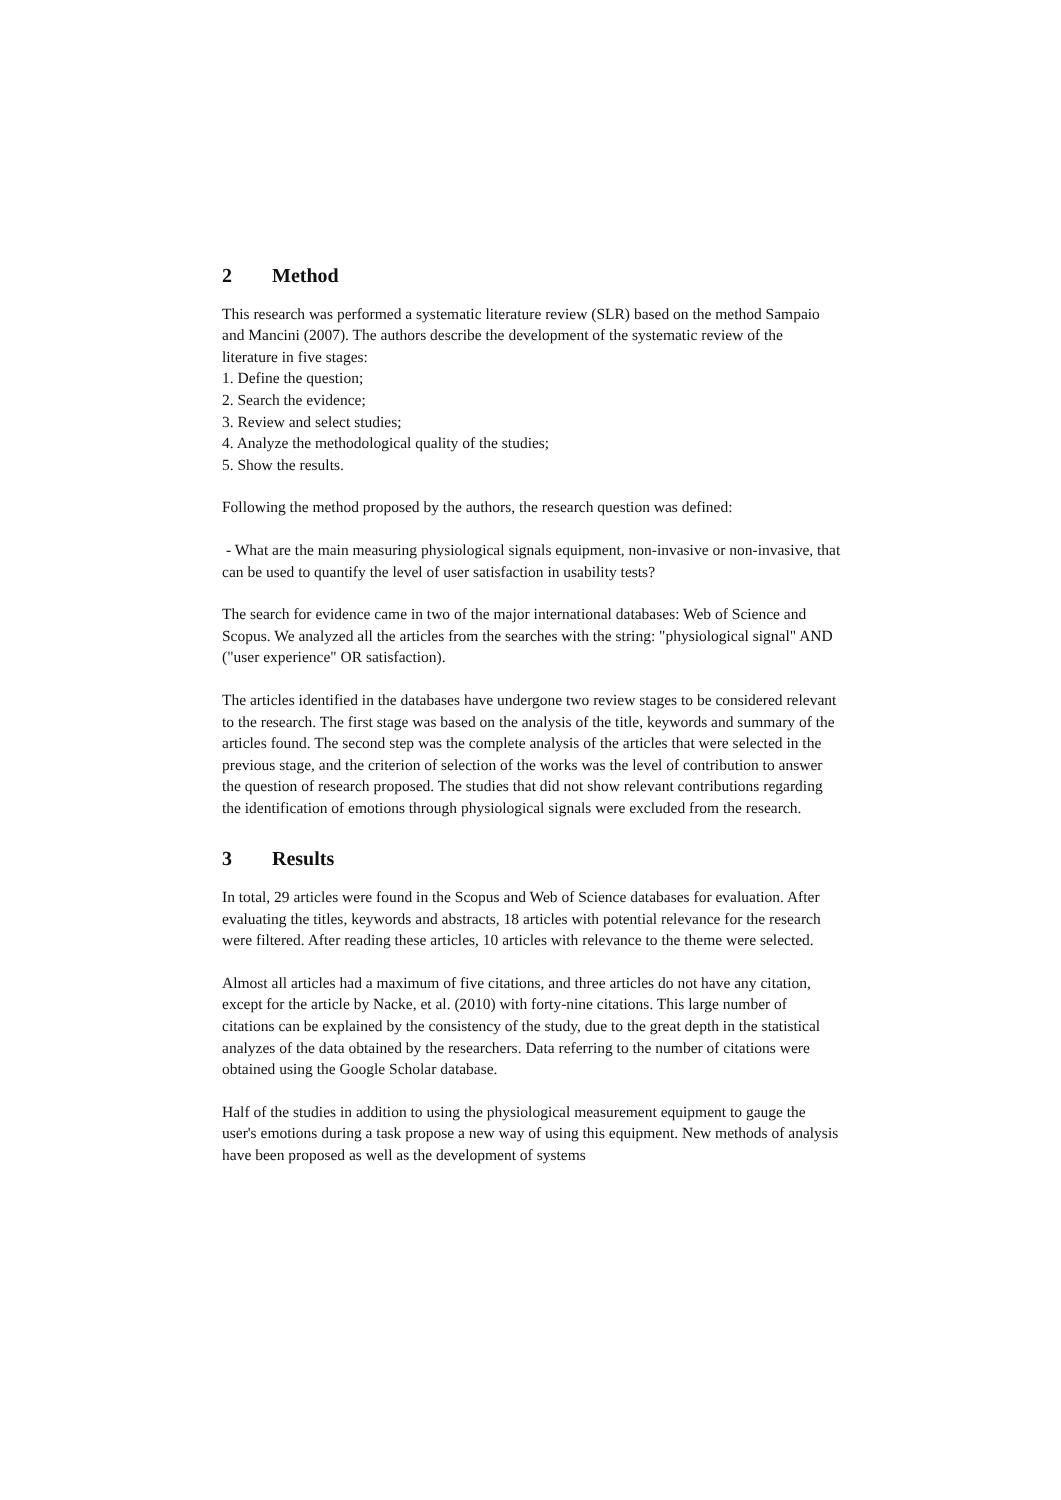2 Method
This research was performed a systematic literature review (SLR) based on the method Sampaio and Mancini (2007). The authors describe the development of the systematic review of the literature in five stages:
1. Define the question;
2. Search the evidence;
3. Review and select studies;
4. Analyze the methodological quality of the studies;
5. Show the results.
Following the method proposed by the authors, the research question was defined:
- What are the main measuring physiological signals equipment, non-invasive or non-invasive, that can be used to quantify the level of user satisfaction in usability tests?
The search for evidence came in two of the major international databases: Web of Science and Scopus. We analyzed all the articles from the searches with the string: "physiological signal" AND ("user experience" OR satisfaction).
The articles identified in the databases have undergone two review stages to be considered relevant to the research. The first stage was based on the analysis of the title, keywords and summary of the articles found. The second step was the complete analysis of the articles that were selected in the previous stage, and the criterion of selection of the works was the level of contribution to answer the question of research proposed. The studies that did not show relevant contributions regarding the identification of emotions through physiological signals were excluded from the research.
3 Results
In total, 29 articles were found in the Scopus and Web of Science databases for evaluation. After evaluating the titles, keywords and abstracts, 18 articles with potential relevance for the research were filtered. After reading these articles, 10 articles with relevance to the theme were selected.
Almost all articles had a maximum of five citations, and three articles do not have any citation, except for the article by Nacke, et al. (2010) with forty-nine citations. This large number of citations can be explained by the consistency of the study, due to the great depth in the statistical analyzes of the data obtained by the researchers. Data referring to the number of citations were obtained using the Google Scholar database.
Half of the studies in addition to using the physiological measurement equipment to gauge the user's emotions during a task propose a new way of using this equipment. New methods of analysis have been proposed as well as the development of systems